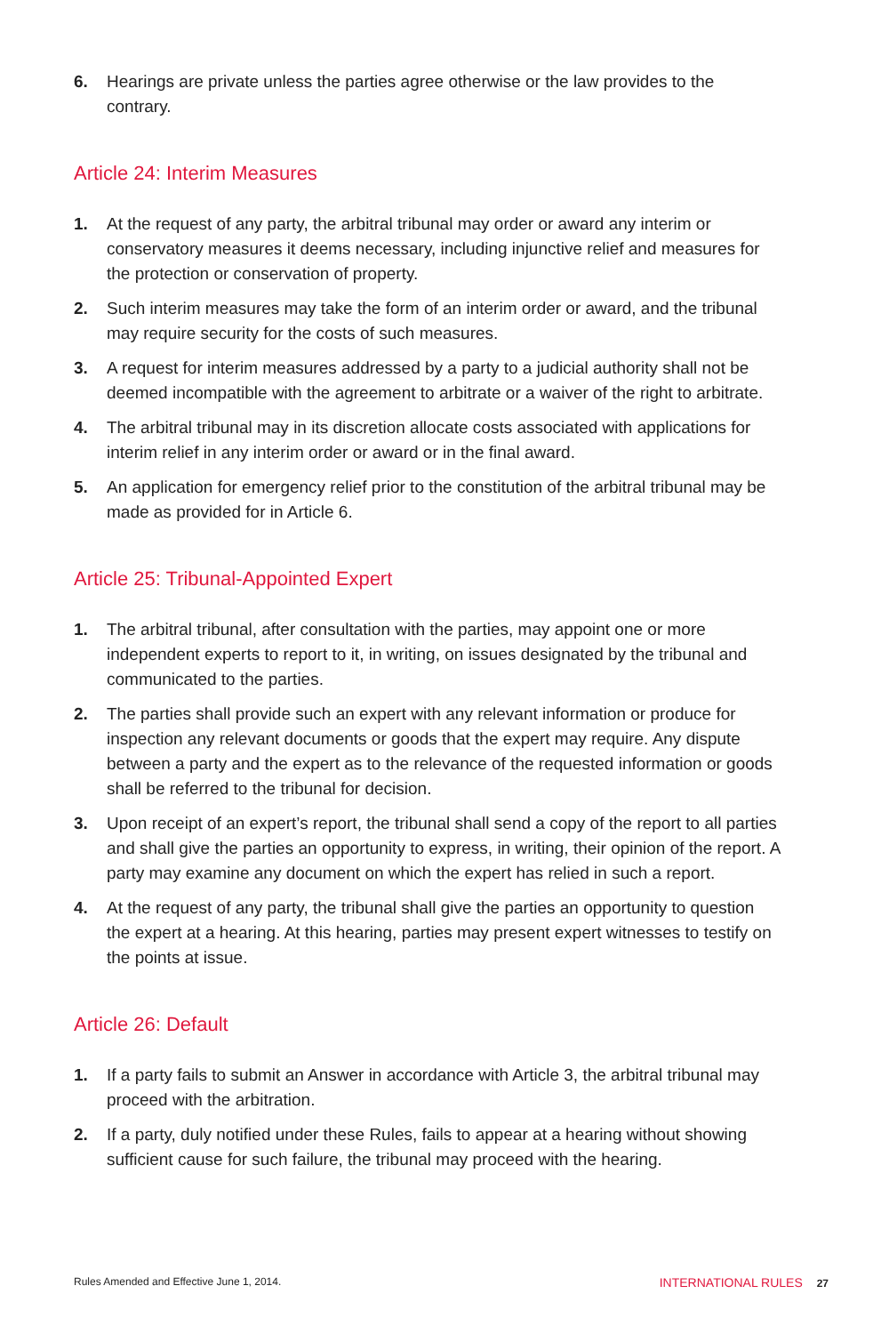6. Hearings are private unless the parties agree otherwise or the law provides to the contrary.
Article 24: Interim Measures
1. At the request of any party, the arbitral tribunal may order or award any interim or conservatory measures it deems necessary, including injunctive relief and measures for the protection or conservation of property.
2. Such interim measures may take the form of an interim order or award, and the tribunal may require security for the costs of such measures.
3. A request for interim measures addressed by a party to a judicial authority shall not be deemed incompatible with the agreement to arbitrate or a waiver of the right to arbitrate.
4. The arbitral tribunal may in its discretion allocate costs associated with applications for interim relief in any interim order or award or in the final award.
5. An application for emergency relief prior to the constitution of the arbitral tribunal may be made as provided for in Article 6.
Article 25: Tribunal-Appointed Expert
1. The arbitral tribunal, after consultation with the parties, may appoint one or more independent experts to report to it, in writing, on issues designated by the tribunal and communicated to the parties.
2. The parties shall provide such an expert with any relevant information or produce for inspection any relevant documents or goods that the expert may require. Any dispute between a party and the expert as to the relevance of the requested information or goods shall be referred to the tribunal for decision.
3. Upon receipt of an expert’s report, the tribunal shall send a copy of the report to all parties and shall give the parties an opportunity to express, in writing, their opinion of the report. A party may examine any document on which the expert has relied in such a report.
4. At the request of any party, the tribunal shall give the parties an opportunity to question the expert at a hearing. At this hearing, parties may present expert witnesses to testify on the points at issue.
Article 26: Default
1. If a party fails to submit an Answer in accordance with Article 3, the arbitral tribunal may proceed with the arbitration.
2. If a party, duly notified under these Rules, fails to appear at a hearing without showing sufficient cause for such failure, the tribunal may proceed with the hearing.
Rules Amended and Effective June 1, 2014. INTERNATIONAL RULES 27